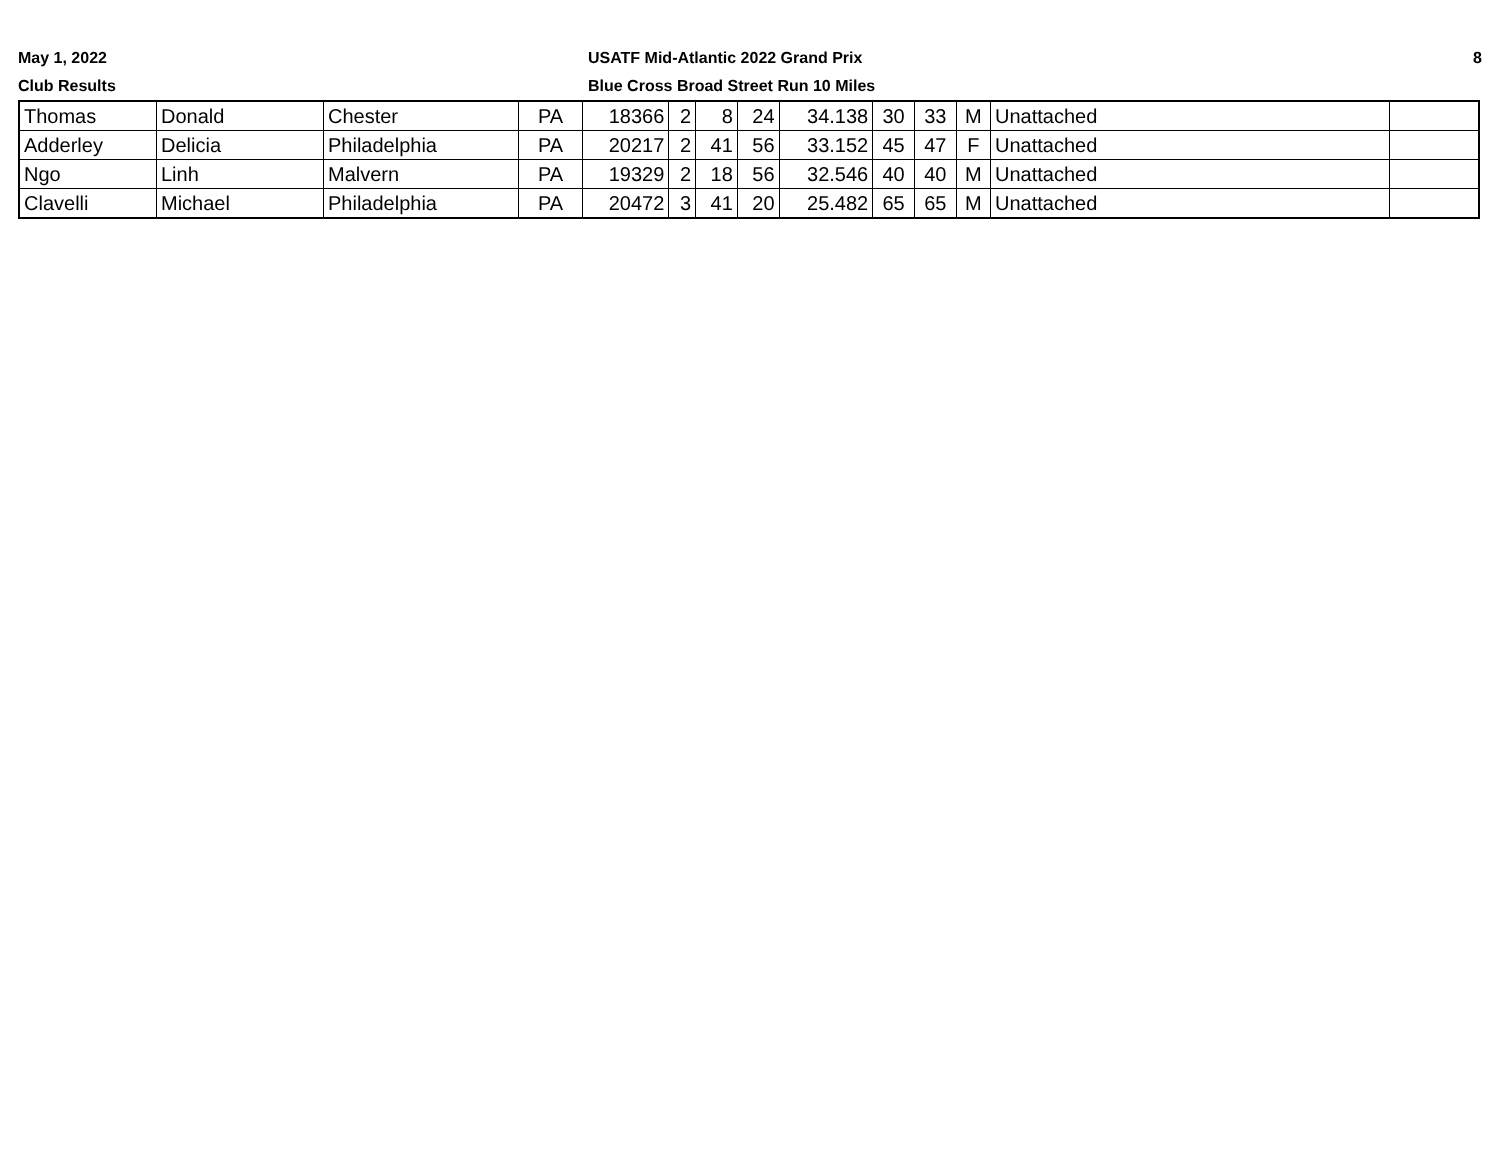May 1, 2022
Club Results
USATF Mid-Atlantic 2022 Grand Prix
Blue Cross Broad Street Run 10 Miles
8
| Thomas | Donald | Chester | PA | 18366 | 2 | 8 | 24 | 34.138 | 30 | 33 | M | Unattached | |
| Adderley | Delicia | Philadelphia | PA | 20217 | 2 | 41 | 56 | 33.152 | 45 | 47 | F | Unattached | |
| Ngo | Linh | Malvern | PA | 19329 | 2 | 18 | 56 | 32.546 | 40 | 40 | M | Unattached | |
| Clavelli | Michael | Philadelphia | PA | 20472 | 3 | 41 | 20 | 25.482 | 65 | 65 | M | Unattached | |